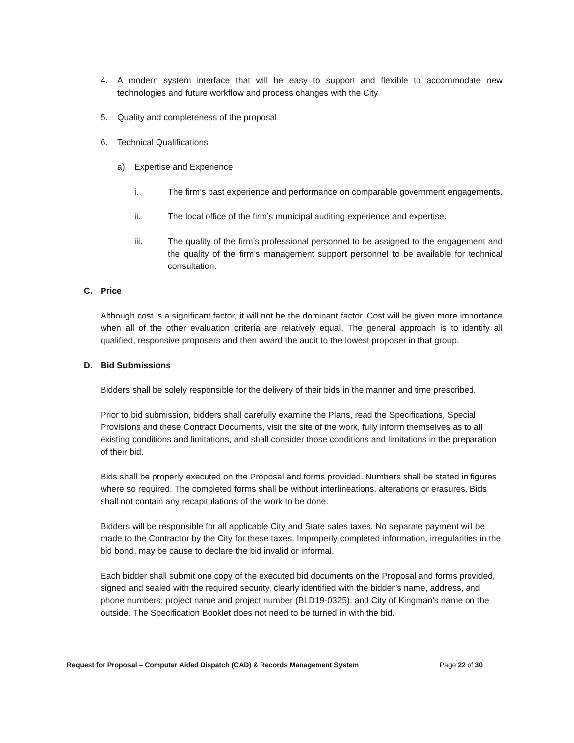4. A modern system interface that will be easy to support and flexible to accommodate new technologies and future workflow and process changes with the City
5. Quality and completeness of the proposal
6. Technical Qualifications
a) Expertise and Experience
i. The firm’s past experience and performance on comparable government engagements.
ii. The local office of the firm’s municipal auditing experience and expertise.
iii. The quality of the firm’s professional personnel to be assigned to the engagement and the quality of the firm’s management support personnel to be available for technical consultation.
C. Price
Although cost is a significant factor, it will not be the dominant factor. Cost will be given more importance when all of the other evaluation criteria are relatively equal. The general approach is to identify all qualified, responsive proposers and then award the audit to the lowest proposer in that group.
D. Bid Submissions
Bidders shall be solely responsible for the delivery of their bids in the manner and time prescribed.
Prior to bid submission, bidders shall carefully examine the Plans, read the Specifications, Special Provisions and these Contract Documents, visit the site of the work, fully inform themselves as to all existing conditions and limitations, and shall consider those conditions and limitations in the preparation of their bid.
Bids shall be properly executed on the Proposal and forms provided. Numbers shall be stated in figures where so required. The completed forms shall be without interlineations, alterations or erasures. Bids shall not contain any recapitulations of the work to be done.
Bidders will be responsible for all applicable City and State sales taxes. No separate payment will be made to the Contractor by the City for these taxes. Improperly completed information, irregularities in the bid bond, may be cause to declare the bid invalid or informal.
Each bidder shall submit one copy of the executed bid documents on the Proposal and forms provided, signed and sealed with the required security, clearly identified with the bidder’s name, address, and phone numbers; project name and project number (BLD19-0325); and City of Kingman’s name on the outside. The Specification Booklet does not need to be turned in with the bid.
Request for Proposal – Computer Aided Dispatch (CAD) & Records Management System Page 22 of 30